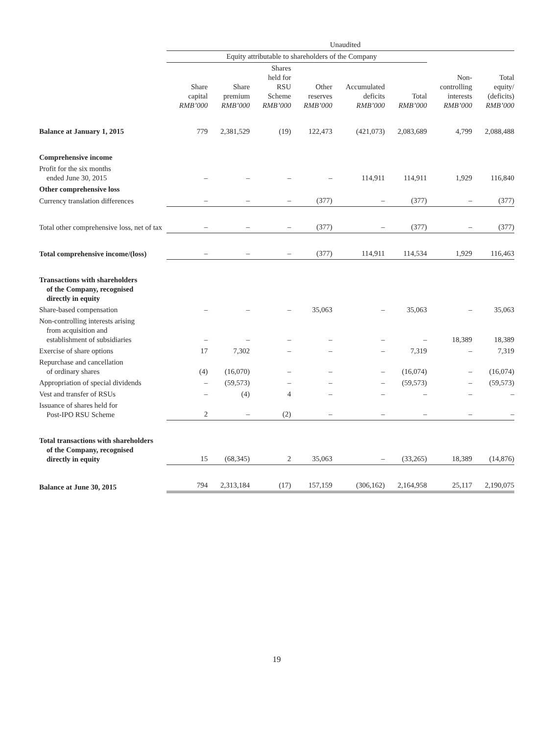| | Unaudited | | | | | | | |
| --- | --- | --- | --- | --- | --- | --- | --- | --- |
| | Equity attributable to shareholders of the Company | | | | | | | |
| | Share capital RMB’000 | Share premium RMB’000 | Shares held for RSU Scheme RMB’000 | Other reserves RMB’000 | Accumulated deficits RMB’000 | Total RMB’000 | Non- controlling interests RMB’000 | Total equity/ (deficits) RMB’000 |
| Balance at January 1, 2015 | 779 | 2,381,529 | (19) | 122,473 | (421,073) | 2,083,689 | 4,799 | 2,088,488 |
| Comprehensive income | | | | | | | | |
| Profit for the six months ended June 30, 2015 | – | – | – | – | 114,911 | 114,911 | 1,929 | 116,840 |
| Other comprehensive loss | | | | | | | | |
| Currency translation differences | – | – | – | (377) | – | (377) | – | (377) |
| Total other comprehensive loss, net of tax | – | – | – | (377) | – | (377) | – | (377) |
| Total comprehensive income/(loss) | – | – | – | (377) | 114,911 | 114,534 | 1,929 | 116,463 |
| Transactions with shareholders of the Company, recognised directly in equity | | | | | | | | |
| Share-based compensation | – | – | – | 35,063 | – | 35,063 | – | 35,063 |
| Non-controlling interests arising from acquisition and establishment of subsidiaries | – | – | – | – | – | – | 18,389 | 18,389 |
| Exercise of share options | 17 | 7,302 | – | – | – | 7,319 | – | 7,319 |
| Repurchase and cancellation of ordinary shares | (4) | (16,070) | – | – | – | (16,074) | – | (16,074) |
| Appropriation of special dividends | – | (59,573) | – | – | – | (59,573) | – | (59,573) |
| Vest and transfer of RSUs | – | (4) | 4 | – | – | – | – | – |
| Issuance of shares held for Post-IPO RSU Scheme | 2 | – | (2) | – | – | – | – | – |
| Total transactions with shareholders of the Company, recognised directly in equity | 15 | (68,345) | 2 | 35,063 | – | (33,265) | 18,389 | (14,876) |
| Balance at June 30, 2015 | 794 | 2,313,184 | (17) | 157,159 | (306,162) | 2,164,958 | 25,117 | 2,190,075 |
19